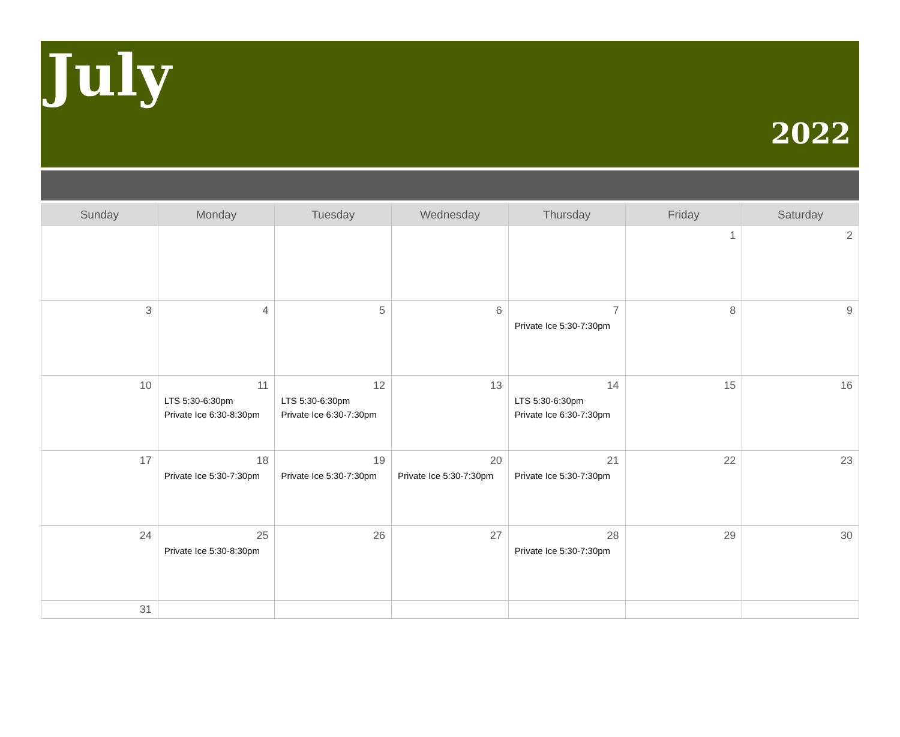July
2022
| Sunday | Monday | Tuesday | Wednesday | Thursday | Friday | Saturday |
| --- | --- | --- | --- | --- | --- | --- |
| | | | | | 1 | 2 |
| 3 | 4 | 5 | 6 | 7 Private Ice 5:30-7:30pm | 8 | 9 |
| 10 | 11 LTS 5:30-6:30pm Private Ice 6:30-8:30pm | 12 LTS 5:30-6:30pm Private Ice 6:30-7:30pm | 13 | 14 LTS 5:30-6:30pm Private Ice 6:30-7:30pm | 15 | 16 |
| 17 | 18 Private Ice 5:30-7:30pm | 19 Private Ice 5:30-7:30pm | 20 Private Ice 5:30-7:30pm | 21 Private Ice 5:30-7:30pm | 22 | 23 |
| 24 | 25 Private Ice 5:30-8:30pm | 26 | 27 | 28 Private Ice 5:30-7:30pm | 29 | 30 |
| 31 | | | | | | |